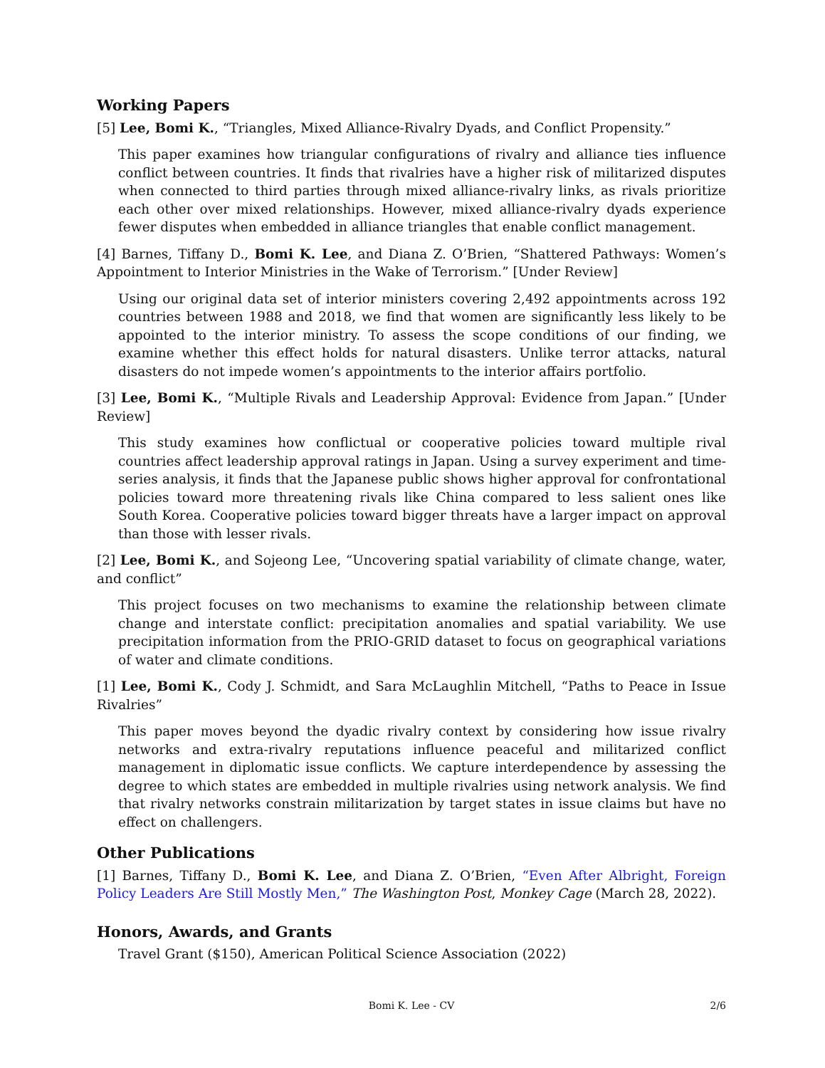Working Papers
[5] Lee, Bomi K., “Triangles, Mixed Alliance-Rivalry Dyads, and Conflict Propensity.”
This paper examines how triangular configurations of rivalry and alliance ties influence conflict between countries. It finds that rivalries have a higher risk of militarized disputes when connected to third parties through mixed alliance-rivalry links, as rivals prioritize each other over mixed relationships. However, mixed alliance-rivalry dyads experience fewer disputes when embedded in alliance triangles that enable conflict management.
[4] Barnes, Tiffany D., Bomi K. Lee, and Diana Z. O’Brien, “Shattered Pathways: Women’s Appointment to Interior Ministries in the Wake of Terrorism.” [Under Review]
Using our original data set of interior ministers covering 2,492 appointments across 192 countries between 1988 and 2018, we find that women are significantly less likely to be appointed to the interior ministry. To assess the scope conditions of our finding, we examine whether this effect holds for natural disasters. Unlike terror attacks, natural disasters do not impede women’s appointments to the interior affairs portfolio.
[3] Lee, Bomi K., “Multiple Rivals and Leadership Approval: Evidence from Japan.” [Under Review]
This study examines how conflictual or cooperative policies toward multiple rival countries affect leadership approval ratings in Japan. Using a survey experiment and time-series analysis, it finds that the Japanese public shows higher approval for confrontational policies toward more threatening rivals like China compared to less salient ones like South Korea. Cooperative policies toward bigger threats have a larger impact on approval than those with lesser rivals.
[2] Lee, Bomi K., and Sojeong Lee, “Uncovering spatial variability of climate change, water, and conflict”
This project focuses on two mechanisms to examine the relationship between climate change and interstate conflict: precipitation anomalies and spatial variability. We use precipitation information from the PRIO-GRID dataset to focus on geographical variations of water and climate conditions.
[1] Lee, Bomi K., Cody J. Schmidt, and Sara McLaughlin Mitchell, “Paths to Peace in Issue Rivalries”
This paper moves beyond the dyadic rivalry context by considering how issue rivalry networks and extra-rivalry reputations influence peaceful and militarized conflict management in diplomatic issue conflicts. We capture interdependence by assessing the degree to which states are embedded in multiple rivalries using network analysis. We find that rivalry networks constrain militarization by target states in issue claims but have no effect on challengers.
Other Publications
[1] Barnes, Tiffany D., Bomi K. Lee, and Diana Z. O’Brien, “Even After Albright, Foreign Policy Leaders Are Still Mostly Men,” The Washington Post, Monkey Cage (March 28, 2022).
Honors, Awards, and Grants
Travel Grant ($150), American Political Science Association (2022)
Bomi K. Lee - CV
2/6